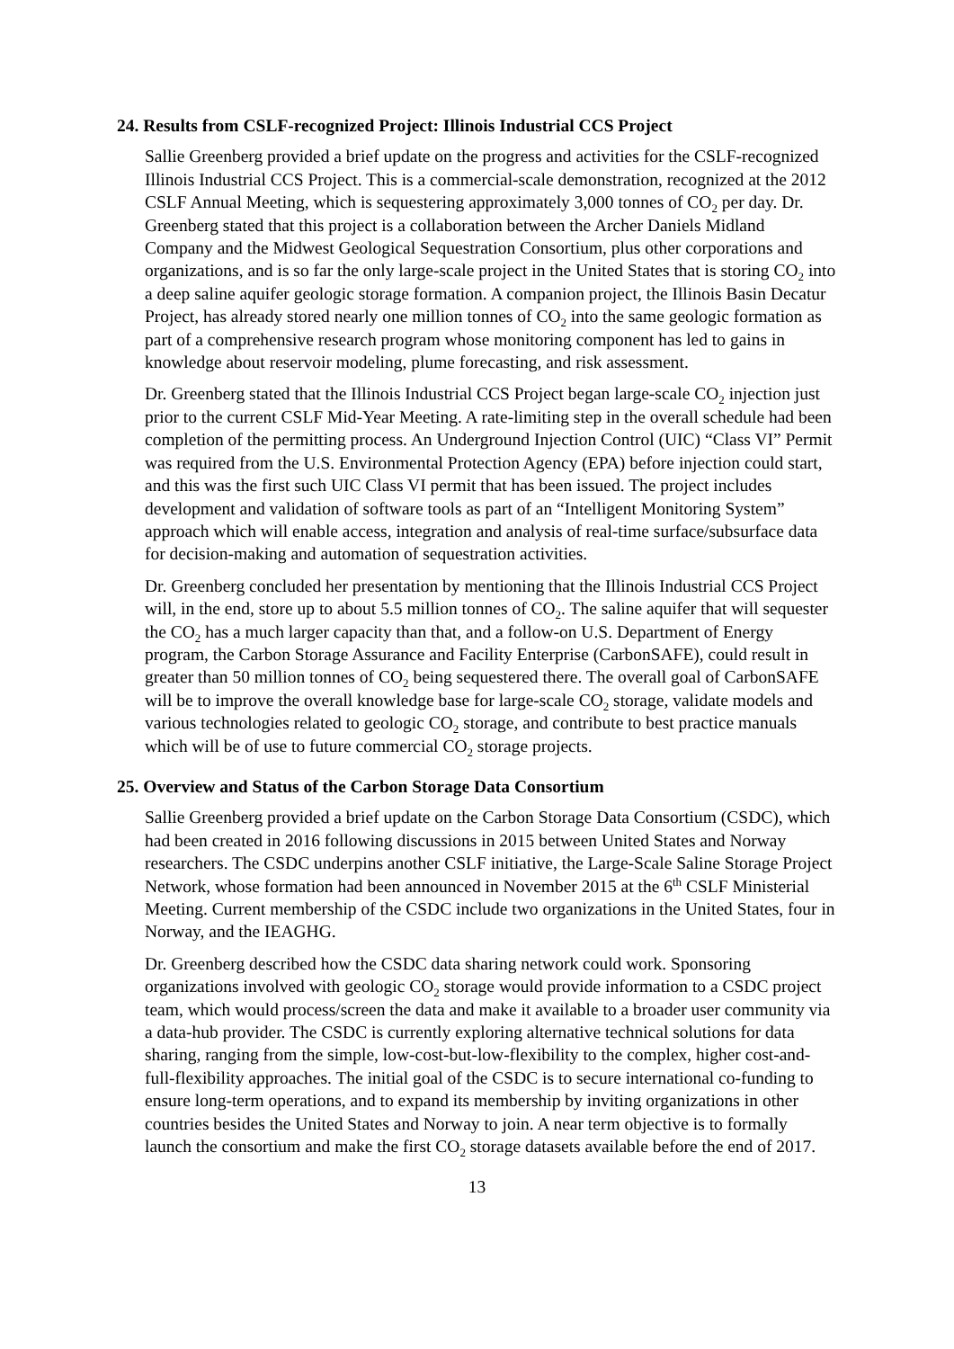24. Results from CSLF-recognized Project: Illinois Industrial CCS Project
Sallie Greenberg provided a brief update on the progress and activities for the CSLF-recognized Illinois Industrial CCS Project. This is a commercial-scale demonstration, recognized at the 2012 CSLF Annual Meeting, which is sequestering approximately 3,000 tonnes of CO<sub>2</sub> per day. Dr. Greenberg stated that this project is a collaboration between the Archer Daniels Midland Company and the Midwest Geological Sequestration Consortium, plus other corporations and organizations, and is so far the only large-scale project in the United States that is storing CO<sub>2</sub> into a deep saline aquifer geologic storage formation. A companion project, the Illinois Basin Decatur Project, has already stored nearly one million tonnes of CO<sub>2</sub> into the same geologic formation as part of a comprehensive research program whose monitoring component has led to gains in knowledge about reservoir modeling, plume forecasting, and risk assessment.
Dr. Greenberg stated that the Illinois Industrial CCS Project began large-scale CO<sub>2</sub> injection just prior to the current CSLF Mid-Year Meeting. A rate-limiting step in the overall schedule had been completion of the permitting process. An Underground Injection Control (UIC) “Class VI” Permit was required from the U.S. Environmental Protection Agency (EPA) before injection could start, and this was the first such UIC Class VI permit that has been issued. The project includes development and validation of software tools as part of an “Intelligent Monitoring System” approach which will enable access, integration and analysis of real-time surface/subsurface data for decision-making and automation of sequestration activities.
Dr. Greenberg concluded her presentation by mentioning that the Illinois Industrial CCS Project will, in the end, store up to about 5.5 million tonnes of CO<sub>2</sub>. The saline aquifer that will sequester the CO<sub>2</sub> has a much larger capacity than that, and a follow-on U.S. Department of Energy program, the Carbon Storage Assurance and Facility Enterprise (CarbonSAFE), could result in greater than 50 million tonnes of CO<sub>2</sub> being sequestered there. The overall goal of CarbonSAFE will be to improve the overall knowledge base for large-scale CO<sub>2</sub> storage, validate models and various technologies related to geologic CO<sub>2</sub> storage, and contribute to best practice manuals which will be of use to future commercial CO<sub>2</sub> storage projects.
25. Overview and Status of the Carbon Storage Data Consortium
Sallie Greenberg provided a brief update on the Carbon Storage Data Consortium (CSDC), which had been created in 2016 following discussions in 2015 between United States and Norway researchers. The CSDC underpins another CSLF initiative, the Large-Scale Saline Storage Project Network, whose formation had been announced in November 2015 at the 6<sup>th</sup> CSLF Ministerial Meeting. Current membership of the CSDC include two organizations in the United States, four in Norway, and the IEAGHG.
Dr. Greenberg described how the CSDC data sharing network could work. Sponsoring organizations involved with geologic CO<sub>2</sub> storage would provide information to a CSDC project team, which would process/screen the data and make it available to a broader user community via a data-hub provider. The CSDC is currently exploring alternative technical solutions for data sharing, ranging from the simple, low-cost-but-low-flexibility to the complex, higher cost-and-full-flexibility approaches. The initial goal of the CSDC is to secure international co-funding to ensure long-term operations, and to expand its membership by inviting organizations in other countries besides the United States and Norway to join. A near term objective is to formally launch the consortium and make the first CO<sub>2</sub> storage datasets available before the end of 2017.
13